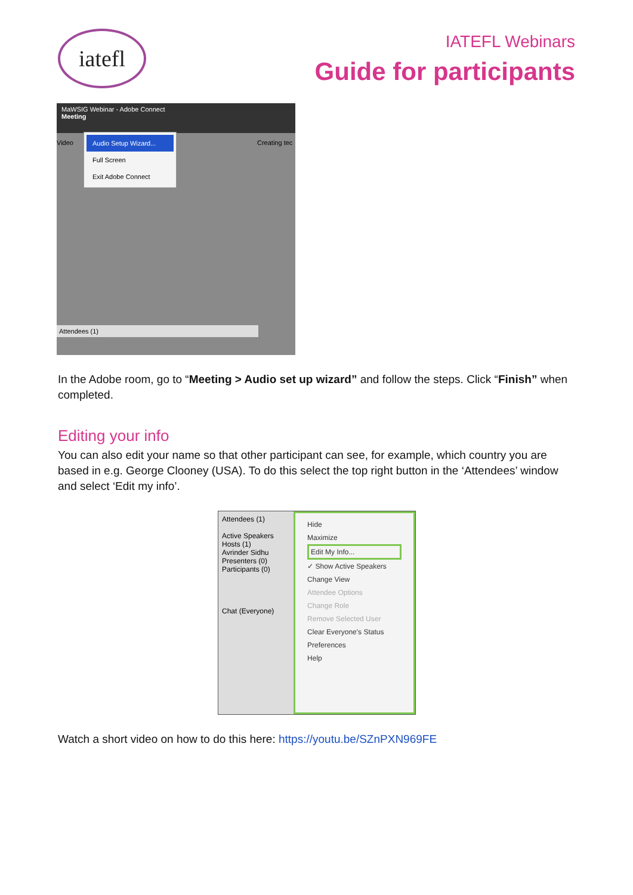iatefl
IATEFL Webinars
Guide for participants
MaWSIG Webinar - Adobe Connect
Meeting
Audio Setup Wizard...
Full Screen
Exit Adobe Connect
Video Creating tec
Attendees (1)
In the Adobe room, go to “Meeting > Audio set up wizard” and follow the steps. Click “Finish” when completed.
Editing your info
You can also edit your name so that other participant can see, for example, which country you are based in e.g. George Clooney (USA). To do this select the top right button in the ‘Attendees’ window and select ‘Edit my info’.
Attendees (1)
Active Speakers
Hosts (1)
Avrinder Sidhu
Presenters (0)
Participants (0)
Chat (Everyone)
Hide
Maximize
Edit My Info...
✓ Show Active Speakers
Change View
Attendee Options
Change Role
Remove Selected User
Clear Everyone's Status
Preferences
Help
Watch a short video on how to do this here: https://youtu.be/SZnPXN969FE